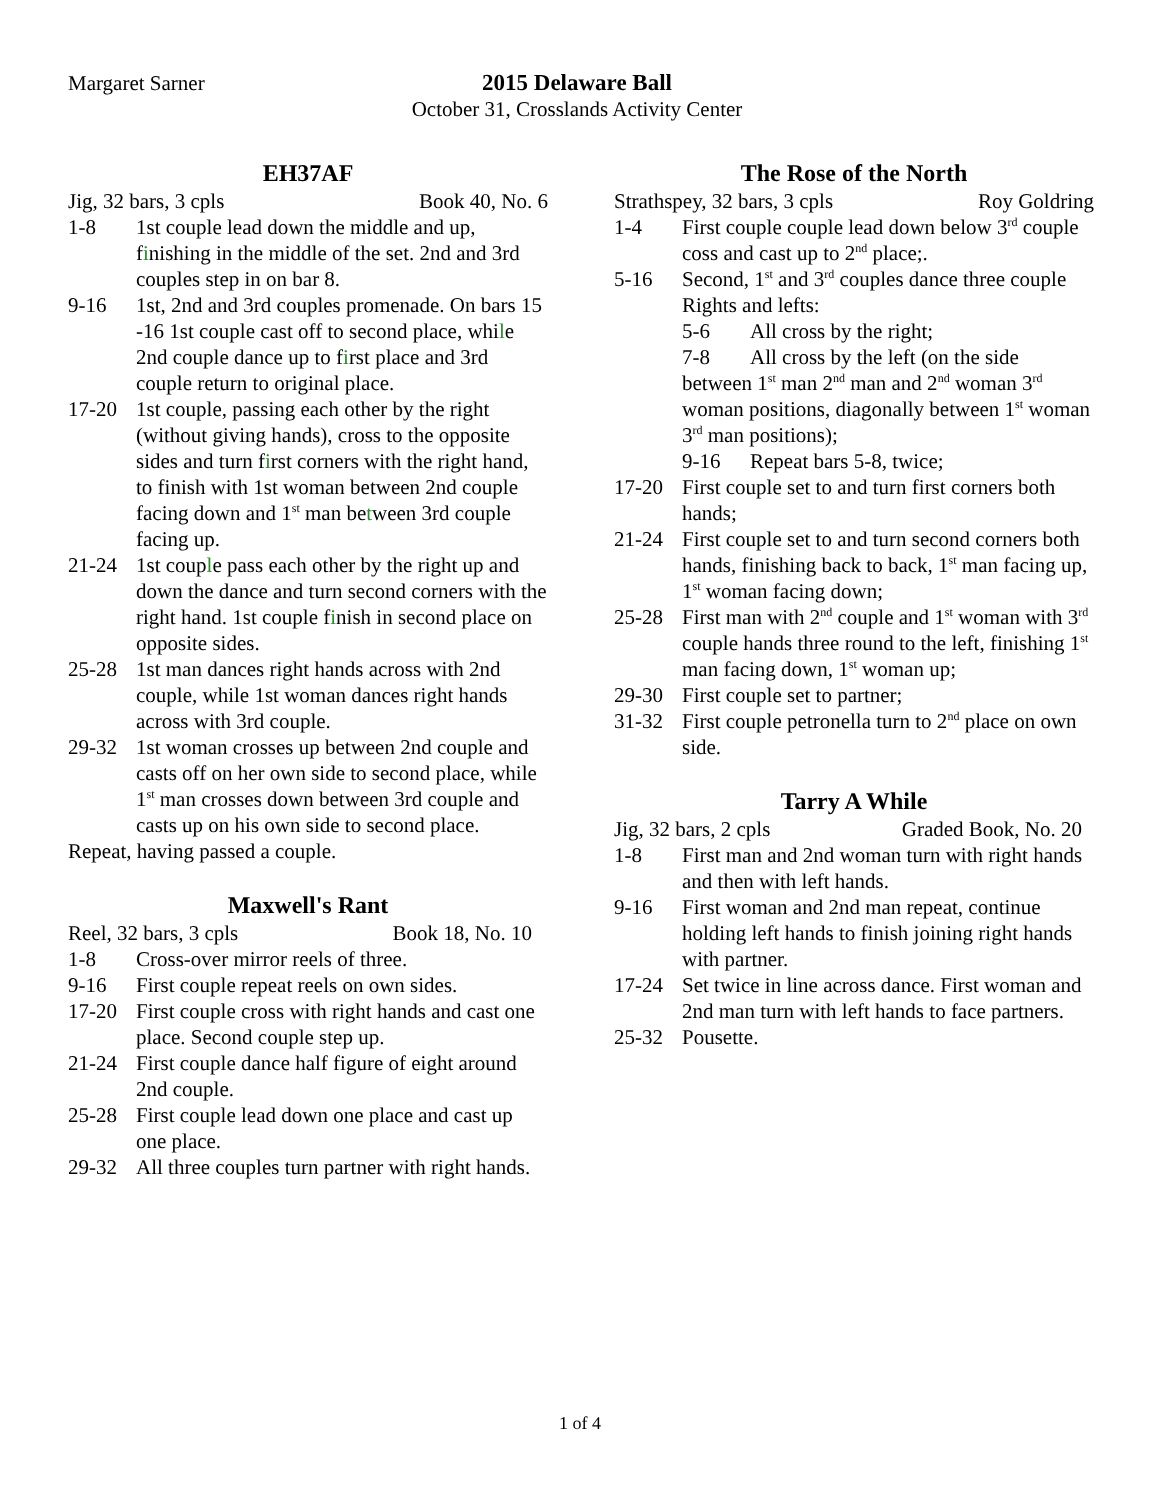Margaret Sarner 2015 Delaware Ball
October 31, Crosslands Activity Center
EH37AF
Jig, 32 bars, 3 cpls Book 40, No. 6
1-8 1st couple lead down the middle and up, finishing in the middle of the set. 2nd and 3rd couples step in on bar 8.
9-16 1st, 2nd and 3rd couples promenade. On bars 15 -16 1st couple cast off to second place, while 2nd couple dance up to first place and 3rd couple return to original place.
17-20 1st couple, passing each other by the right (without giving hands), cross to the opposite sides and turn first corners with the right hand, to finish with 1st woman between 2nd couple facing down and 1<sup>st</sup> man between 3rd couple facing up.
21-24 1st couple pass each other by the right up and down the dance and turn second corners with the right hand. 1st couple finish in second place on opposite sides.
25-28 1st man dances right hands across with 2nd couple, while 1st woman dances right hands across with 3rd couple.
29-32 1st woman crosses up between 2nd couple and casts off on her own side to second place, while 1<sup>st</sup> man crosses down between 3rd couple and casts up on his own side to second place.
Repeat, having passed a couple.
Maxwell's Rant
Reel, 32 bars, 3 cpls Book 18, No. 10
1-8 Cross-over mirror reels of three.
9-16 First couple repeat reels on own sides.
17-20 First couple cross with right hands and cast one place. Second couple step up.
21-24 First couple dance half figure of eight around 2nd couple.
25-28 First couple lead down one place and cast up one place.
29-32 All three couples turn partner with right hands.
The Rose of the North
Strathspey, 32 bars, 3 cpls Roy Goldring
1-4 First couple couple lead down below 3<sup>rd</sup> couple coss and cast up to 2<sup>nd</sup> place;.
5-16 Second, 1<sup>st</sup> and 3<sup>rd</sup> couples dance three couple Rights and lefts:
5-6 All cross by the right;
7-8 All cross by the left (on the side
between 1<sup>st</sup> man 2<sup>nd</sup> man and 2<sup>nd</sup> woman 3<sup>rd</sup> woman positions, diagonally between 1<sup>st</sup> woman 3<sup>rd</sup> man positions);
9-16 Repeat bars 5-8, twice;
17-20 First couple set to and turn first corners both hands;
21-24 First couple set to and turn second corners both hands, finishing back to back, 1<sup>st</sup> man facing up, 1<sup>st</sup> woman facing down;
25-28 First man with 2<sup>nd</sup> couple and 1<sup>st</sup> woman with 3<sup>rd</sup> couple hands three round to the left, finishing 1<sup>st</sup> man facing down, 1<sup>st</sup> woman up;
29-30 First couple set to partner;
31-32 First couple petronella turn to 2<sup>nd</sup> place on own side.
Tarry A While
Jig, 32 bars, 2 cpls Graded Book, No. 20
1-8 First man and 2nd woman turn with right hands and then with left hands.
9-16 First woman and 2nd man repeat, continue holding left hands to finish joining right hands with partner.
17-24 Set twice in line across dance. First woman and 2nd man turn with left hands to face partners.
25-32 Pousette.
1 of 4